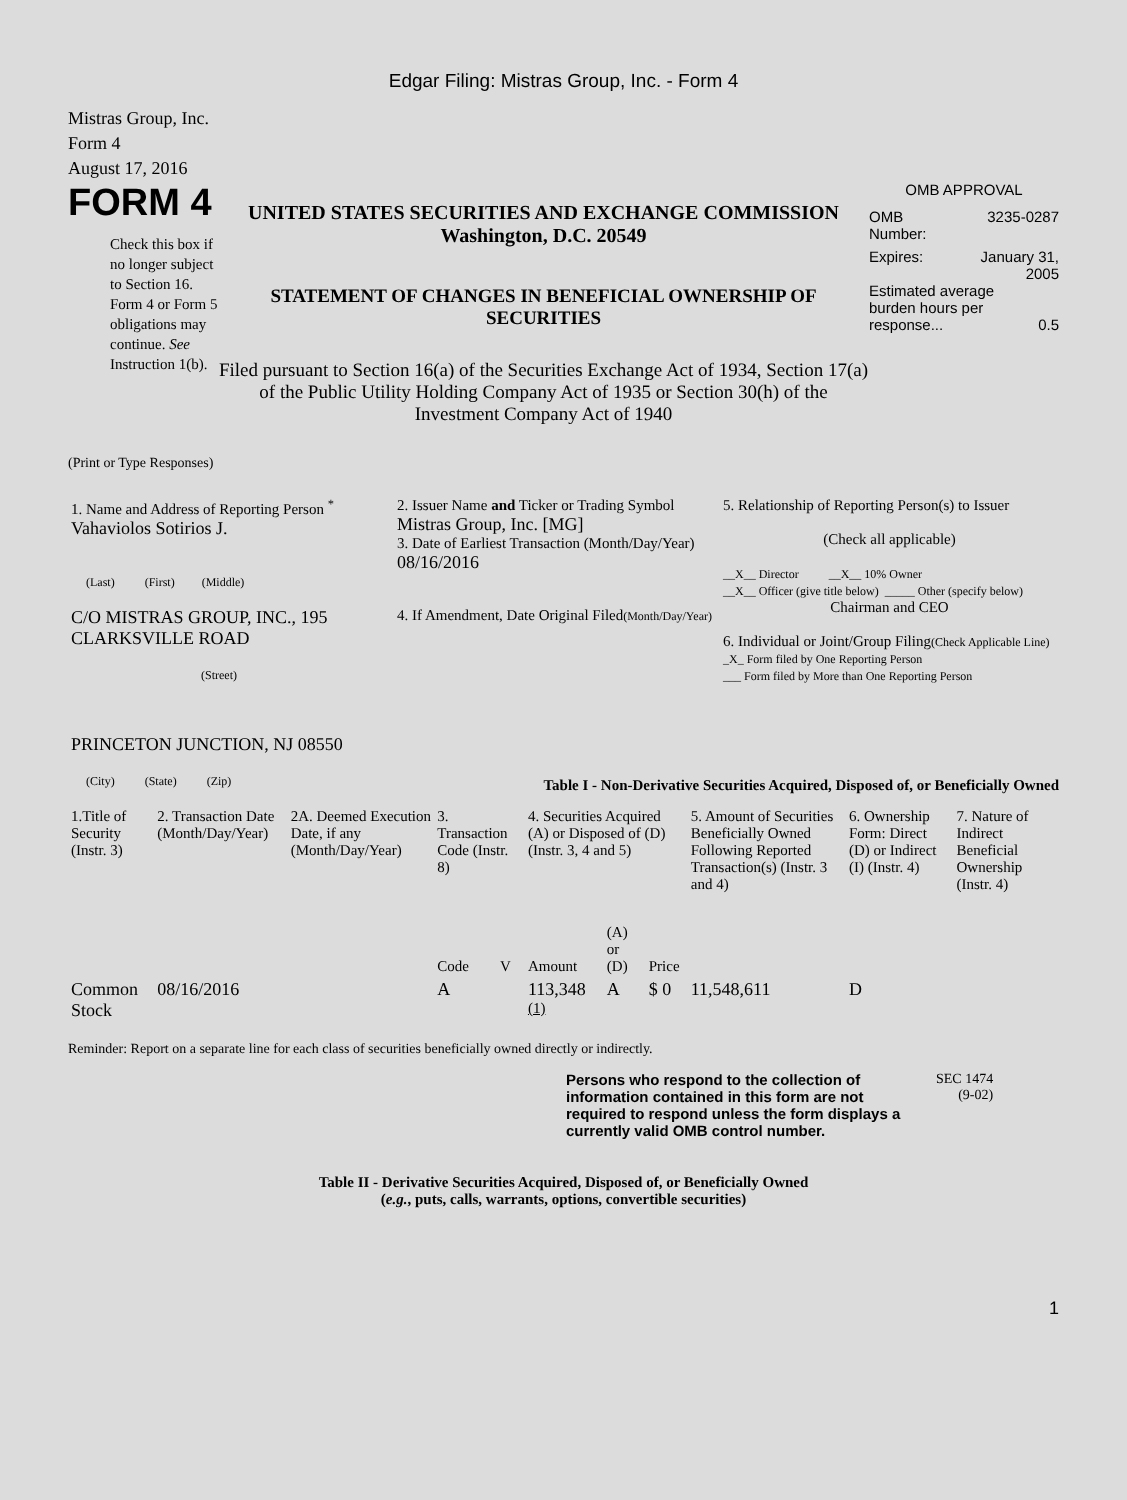Edgar Filing: Mistras Group, Inc. - Form 4
Mistras Group, Inc.
Form 4
August 17, 2016
FORM 4
Check this box if no longer subject to Section 16. Form 4 or Form 5 obligations may continue. See Instruction 1(b).
UNITED STATES SECURITIES AND EXCHANGE COMMISSION
Washington, D.C. 20549
STATEMENT OF CHANGES IN BENEFICIAL OWNERSHIP OF SECURITIES
Filed pursuant to Section 16(a) of the Securities Exchange Act of 1934, Section 17(a) of the Public Utility Holding Company Act of 1935 or Section 30(h) of the Investment Company Act of 1940
OMB APPROVAL
OMB
Number: 3235-0287
Expires: January 31,
2005
Estimated average burden hours per response... 0.5
(Print or Type Responses)
| 1. Name and Address of Reporting Person <sup>*</sup> Vahaviolos Sotirios J. (Last) (First) (Middle) C/O MISTRAS GROUP, INC., 195 CLARKSVILLE ROAD (Street) PRINCETON JUNCTION, NJ 08550 (City) (State) (Zip) | 2. Issuer Name and Ticker or Trading Symbol Mistras Group, Inc. [MG] 3. Date of Earliest Transaction (Month/Day/Year) 08/16/2016 4. If Amendment, Date Original Filed (Month/Day/Year) | 5. Relationship of Reporting Person(s) to Issuer (Check all applicable) __X__ Director __X__ 10% Owner __X__ Officer (give title below) _____ Other (specify below) Chairman and CEO 6. Individual or Joint/Group Filing (Check Applicable Line) _X_ Form filed by One Reporting Person ___ Form filed by More than One Reporting Person |
Table I - Non-Derivative Securities Acquired, Disposed of, or Beneficially Owned
| 1.Title of Security (Instr. 3) | 2. Transaction Date (Month/Day/Year) | 2A. Deemed Execution Date, if any (Month/Day/Year) | 3. Transaction Code (Instr. 8) | | 4. Securities Acquired (A) or Disposed of (D) (Instr. 3, 4 and 5) | | | 5. Amount of Securities Beneficially Owned Following Reported Transaction(s) (Instr. 3 and 4) | 6. Ownership Form: Direct (D) or Indirect (I) (Instr. 4) | 7. Nature of Indirect Beneficial Ownership (Instr. 4) |
| --- | --- | --- | --- | --- | --- | --- | --- | --- | --- | --- |
| | | | Code | V | Amount | (A) or (D) | Price | | | |
| Common Stock | 08/16/2016 | | A | | 113,348 <sup>(1)</sup> | A | $ 0 | 11,548,611 | D | |
Reminder: Report on a separate line for each class of securities beneficially owned directly or indirectly.
Persons who respond to the collection of information contained in this form are not required to respond unless the form displays a currently valid OMB control number.
SEC 1474
(9-02)
Table II - Derivative Securities Acquired, Disposed of, or Beneficially Owned
(e.g., puts, calls, warrants, options, convertible securities)
1